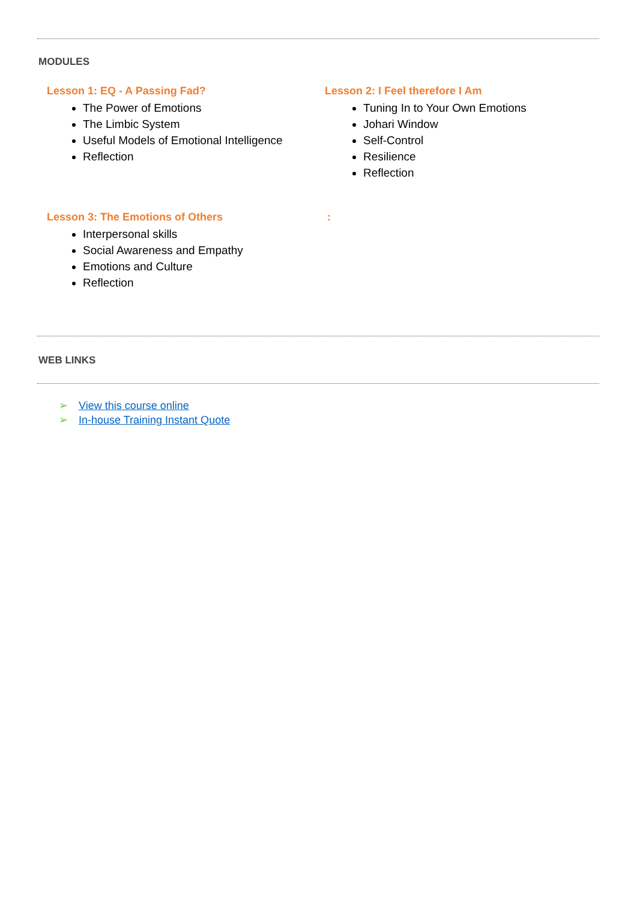MODULES
Lesson 1: EQ - A Passing Fad?
The Power of Emotions
The Limbic System
Useful Models of Emotional Intelligence
Reflection
Lesson 2: I Feel therefore I Am
Tuning In to Your Own Emotions
Johari Window
Self-Control
Resilience
Reflection
Lesson 3: The Emotions of Others
Interpersonal skills
Social Awareness and Empathy
Emotions and Culture
Reflection
:
WEB LINKS
➢ View this course online
➢ In-house Training Instant Quote